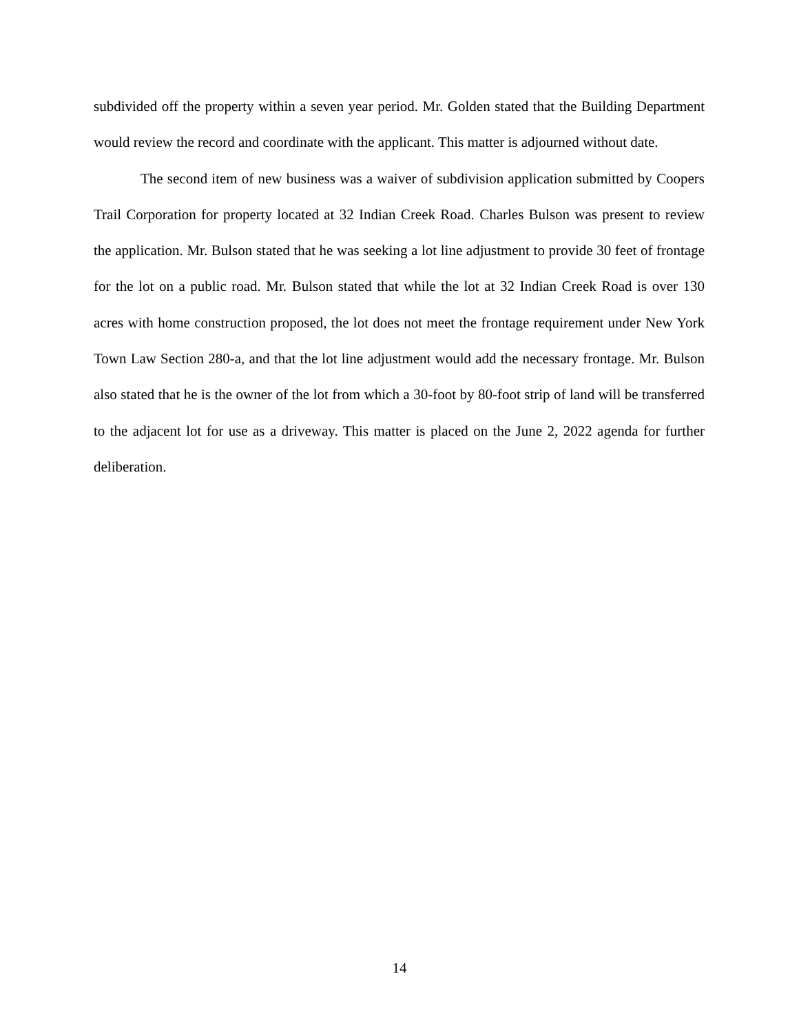subdivided off the property within a seven year period. Mr. Golden stated that the Building Department would review the record and coordinate with the applicant. This matter is adjourned without date.
The second item of new business was a waiver of subdivision application submitted by Coopers Trail Corporation for property located at 32 Indian Creek Road. Charles Bulson was present to review the application. Mr. Bulson stated that he was seeking a lot line adjustment to provide 30 feet of frontage for the lot on a public road. Mr. Bulson stated that while the lot at 32 Indian Creek Road is over 130 acres with home construction proposed, the lot does not meet the frontage requirement under New York Town Law Section 280-a, and that the lot line adjustment would add the necessary frontage. Mr. Bulson also stated that he is the owner of the lot from which a 30-foot by 80-foot strip of land will be transferred to the adjacent lot for use as a driveway. This matter is placed on the June 2, 2022 agenda for further deliberation.
14